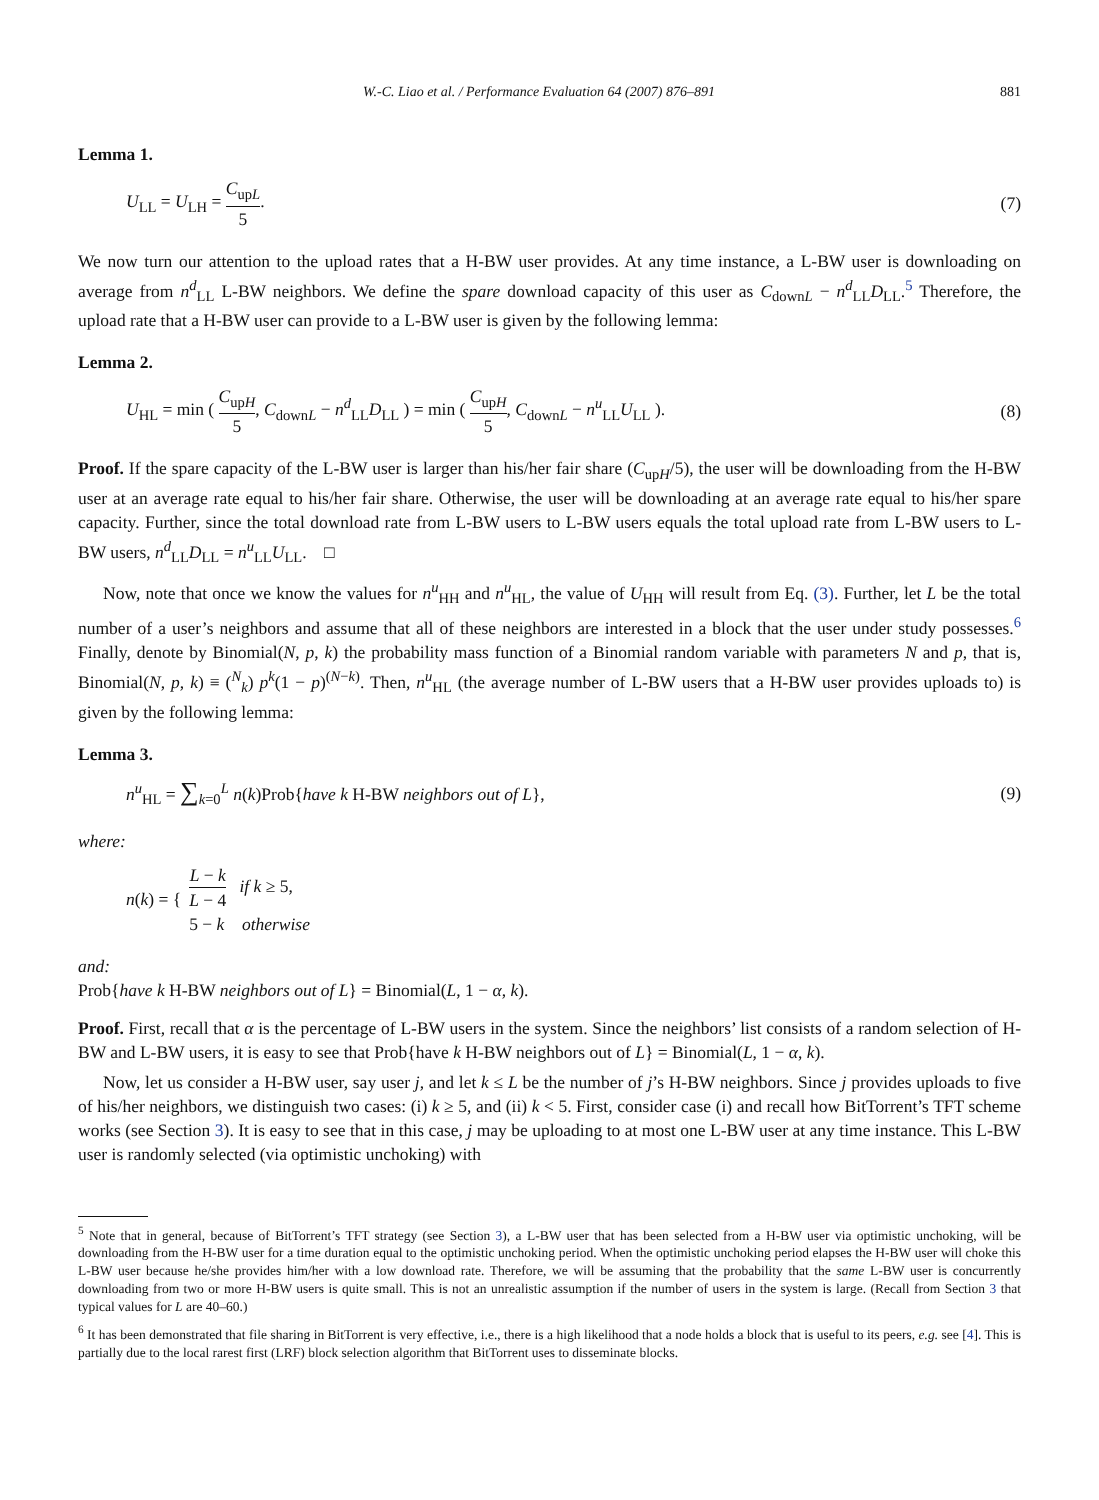W.-C. Liao et al. / Performance Evaluation 64 (2007) 876–891 881
Lemma 1.
U<sub>LL</sub> = U<sub>LH</sub> = C<sub>upL</sub> 5. (7)
We now turn our attention to the upload rates that a H-BW user provides. At any time instance, a L-BW user is downloading on average from n<sup>d</sup><sub>LL</sub> L-BW neighbors. We define the spare download capacity of this user as C<sub>downL</sub> − n<sup>d</sup><sub>LL</sub>D<sub>LL</sub>.<sup>5</sup> Therefore, the upload rate that a H-BW user can provide to a L-BW user is given by the following lemma:
Lemma 2.
U<sub>HL</sub> = min ( C<sub>upH</sub> 5, C<sub>downL</sub> − n<sup>d</sup><sub>LL</sub>D<sub>LL</sub> ) = min ( C<sub>upH</sub> 5, C<sub>downL</sub> − n<sup>u</sup><sub>LL</sub>U<sub>LL</sub> ). (8)
Proof. If the spare capacity of the L-BW user is larger than his/her fair share (C<sub>upH</sub>/5), the user will be downloading from the H-BW user at an average rate equal to his/her fair share. Otherwise, the user will be downloading at an average rate equal to his/her spare capacity. Further, since the total download rate from L-BW users to L-BW users equals the total upload rate from L-BW users to L-BW users, n<sup>d</sup><sub>LL</sub>D<sub>LL</sub> = n<sup>u</sup><sub>LL</sub>U<sub>LL</sub>. □
Now, note that once we know the values for n<sup>u</sup><sub>HH</sub> and n<sup>u</sup><sub>HL</sub>, the value of U<sub>HH</sub> will result from Eq. (3). Further, let L be the total number of a user’s neighbors and assume that all of these neighbors are interested in a block that the user under study possesses.<sup>6</sup> Finally, denote by Binomial(N, p, k) the probability mass function of a Binomial random variable with parameters N and p, that is, Binomial(N, p, k) ≡ (<sup>N</sup><sub>k</sub>) p<sup>k</sup>(1 − p)<sup>(N−k)</sup>. Then, n<sup>u</sup><sub>HL</sub> (the average number of L-BW users that a H-BW user provides uploads to) is given by the following lemma:
Lemma 3.
n<sup>u</sup><sub>HL</sub> = ∑<sub>k=0</sub><sup>L</sup> n(k)Prob{have k H-BW neighbors out of L}, (9)
where:
n(k) = { L − k L − 4 if k ≥ 5,
5 − k otherwise
and:
Prob{have k H-BW neighbors out of L} = Binomial(L, 1 − α, k).
Proof. First, recall that α is the percentage of L-BW users in the system. Since the neighbors’ list consists of a random selection of H-BW and L-BW users, it is easy to see that Prob{have k H-BW neighbors out of L} = Binomial(L, 1 − α, k).
Now, let us consider a H-BW user, say user j, and let k ≤ L be the number of j’s H-BW neighbors. Since j provides uploads to five of his/her neighbors, we distinguish two cases: (i) k ≥ 5, and (ii) k < 5. First, consider case (i) and recall how BitTorrent’s TFT scheme works (see Section 3). It is easy to see that in this case, j may be uploading to at most one L-BW user at any time instance. This L-BW user is randomly selected (via optimistic unchoking) with
<sup>5</sup> Note that in general, because of BitTorrent’s TFT strategy (see Section 3), a L-BW user that has been selected from a H-BW user via optimistic unchoking, will be downloading from the H-BW user for a time duration equal to the optimistic unchoking period. When the optimistic unchoking period elapses the H-BW user will choke this L-BW user because he/she provides him/her with a low download rate. Therefore, we will be assuming that the probability that the same L-BW user is concurrently downloading from two or more H-BW users is quite small. This is not an unrealistic assumption if the number of users in the system is large. (Recall from Section 3 that typical values for L are 40–60.)
<sup>6</sup> It has been demonstrated that file sharing in BitTorrent is very effective, i.e., there is a high likelihood that a node holds a block that is useful to its peers, e.g. see [4]. This is partially due to the local rarest first (LRF) block selection algorithm that BitTorrent uses to disseminate blocks.